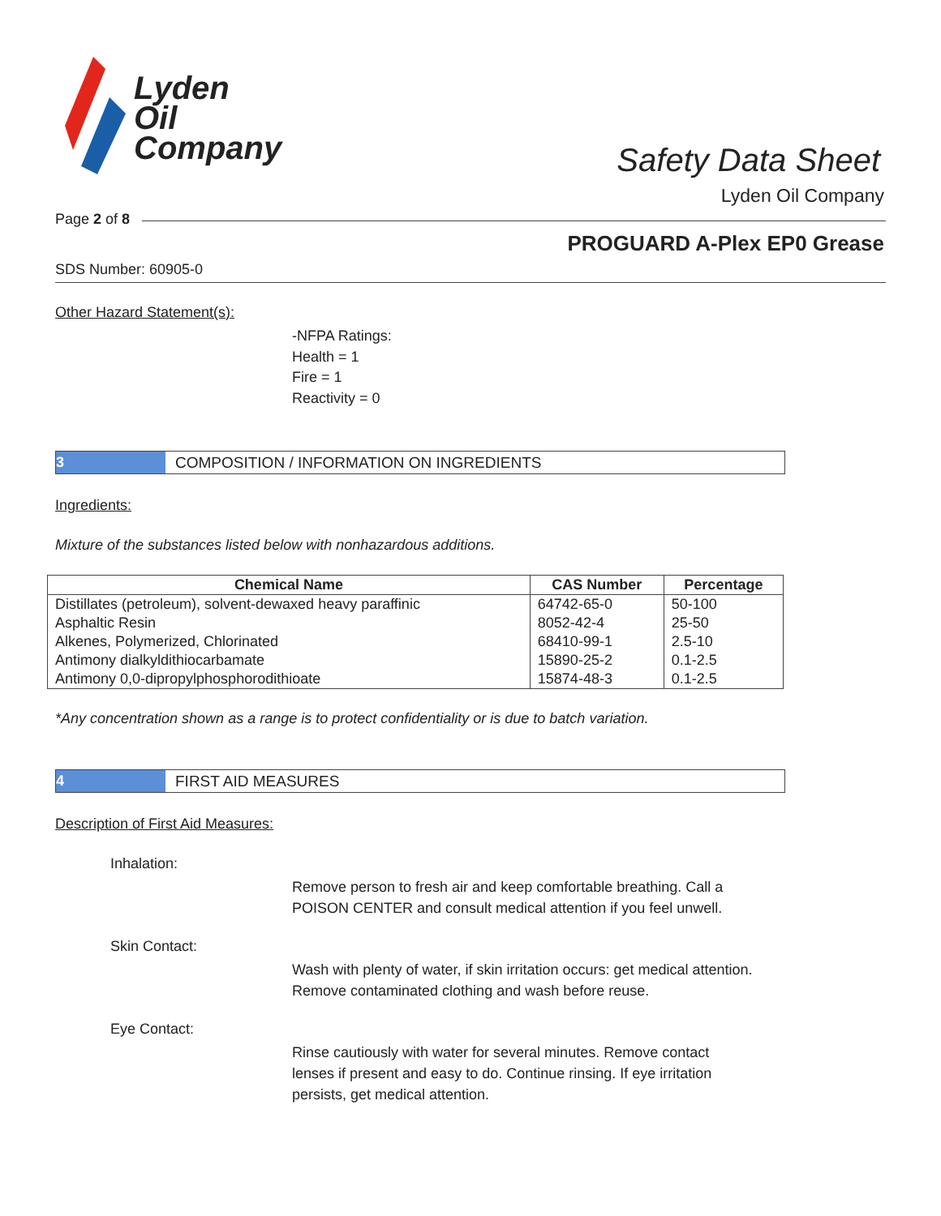Lyden
Oil
Company
Safety Data Sheet
Lyden Oil Company
Page 2 of 8
PROGUARD A-Plex EP0 Grease
SDS Number: 60905-0
Other Hazard Statement(s):
-NFPA Ratings:
Health = 1
Fire = 1
Reactivity = 0
3
COMPOSITION / INFORMATION ON INGREDIENTS
Ingredients:
Mixture of the substances listed below with nonhazardous additions.
| Chemical Name | CAS Number | Percentage |
| --- | --- | --- |
| Distillates (petroleum), solvent-dewaxed heavy paraffinic | 64742-65-0 | 50-100 |
| Asphaltic Resin | 8052-42-4 | 25-50 |
| Alkenes, Polymerized, Chlorinated | 68410-99-1 | 2.5-10 |
| Antimony dialkyldithiocarbamate | 15890-25-2 | 0.1-2.5 |
| Antimony 0,0-dipropylphosphorodithioate | 15874-48-3 | 0.1-2.5 |
*Any concentration shown as a range is to protect confidentiality or is due to batch variation.
4
FIRST AID MEASURES
Description of First Aid Measures:
Inhalation:
Remove person to fresh air and keep comfortable breathing. Call a POISON CENTER and consult medical attention if you feel unwell.
Skin Contact:
Wash with plenty of water, if skin irritation occurs: get medical attention. Remove contaminated clothing and wash before reuse.
Eye Contact:
Rinse cautiously with water for several minutes. Remove contact lenses if present and easy to do. Continue rinsing. If eye irritation persists, get medical attention.